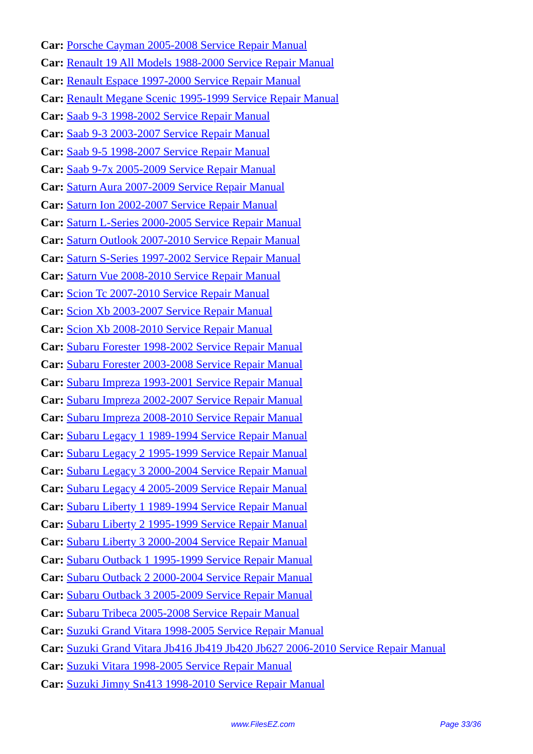Car: Porsche Cayman 2005-2008 Service Repair Manual
Car: Renault 19 All Models 1988-2000 Service Repair Manual
Car: Renault Espace 1997-2000 Service Repair Manual
Car: Renault Megane Scenic 1995-1999 Service Repair Manual
Car: Saab 9-3 1998-2002 Service Repair Manual
Car: Saab 9-3 2003-2007 Service Repair Manual
Car: Saab 9-5 1998-2007 Service Repair Manual
Car: Saab 9-7x 2005-2009 Service Repair Manual
Car: Saturn Aura 2007-2009 Service Repair Manual
Car: Saturn Ion 2002-2007 Service Repair Manual
Car: Saturn L-Series 2000-2005 Service Repair Manual
Car: Saturn Outlook 2007-2010 Service Repair Manual
Car: Saturn S-Series 1997-2002 Service Repair Manual
Car: Saturn Vue 2008-2010 Service Repair Manual
Car: Scion Tc 2007-2010 Service Repair Manual
Car: Scion Xb 2003-2007 Service Repair Manual
Car: Scion Xb 2008-2010 Service Repair Manual
Car: Subaru Forester 1998-2002 Service Repair Manual
Car: Subaru Forester 2003-2008 Service Repair Manual
Car: Subaru Impreza 1993-2001 Service Repair Manual
Car: Subaru Impreza 2002-2007 Service Repair Manual
Car: Subaru Impreza 2008-2010 Service Repair Manual
Car: Subaru Legacy 1 1989-1994 Service Repair Manual
Car: Subaru Legacy 2 1995-1999 Service Repair Manual
Car: Subaru Legacy 3 2000-2004 Service Repair Manual
Car: Subaru Legacy 4 2005-2009 Service Repair Manual
Car: Subaru Liberty 1 1989-1994 Service Repair Manual
Car: Subaru Liberty 2 1995-1999 Service Repair Manual
Car: Subaru Liberty 3 2000-2004 Service Repair Manual
Car: Subaru Outback 1 1995-1999 Service Repair Manual
Car: Subaru Outback 2 2000-2004 Service Repair Manual
Car: Subaru Outback 3 2005-2009 Service Repair Manual
Car: Subaru Tribeca 2005-2008 Service Repair Manual
Car: Suzuki Grand Vitara 1998-2005 Service Repair Manual
Car: Suzuki Grand Vitara Jb416 Jb419 Jb420 Jb627 2006-2010 Service Repair Manual
Car: Suzuki Vitara 1998-2005 Service Repair Manual
Car: Suzuki Jimny Sn413 1998-2010 Service Repair Manual
www.FilesEZ.com Page 33/36